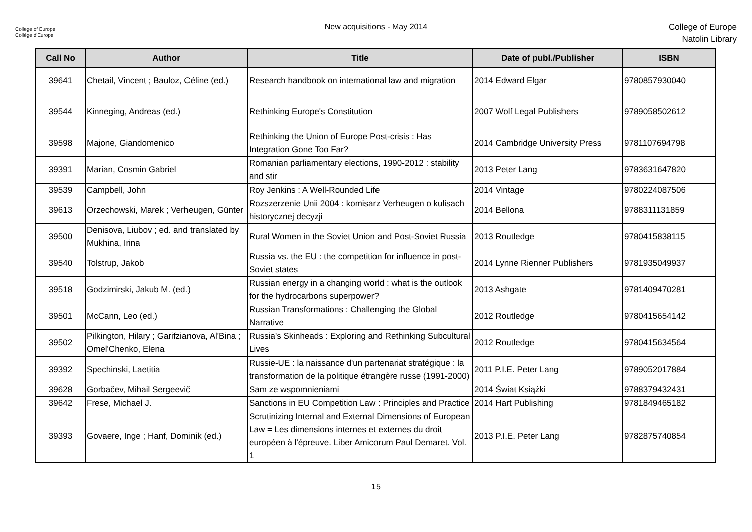College of Europe
Collège d'Europe
New acquisitions - May 2014
College of Europe
Natolin Library
| Call No | Author | Title | Date of publ./Publisher | ISBN |
| --- | --- | --- | --- | --- |
| 39641 | Chetail, Vincent ; Bauloz, Céline (ed.) | Research handbook on international law and migration | 2014 Edward Elgar | 9780857930040 |
| 39544 | Kinneging, Andreas (ed.) | Rethinking Europe's Constitution | 2007 Wolf Legal Publishers | 9789058502612 |
| 39598 | Majone, Giandomenico | Rethinking the Union of Europe Post-crisis : Has Integration Gone Too Far? | 2014 Cambridge University Press | 9781107694798 |
| 39391 | Marian, Cosmin Gabriel | Romanian parliamentary elections, 1990-2012 : stability and stir | 2013 Peter Lang | 9783631647820 |
| 39539 | Campbell, John | Roy Jenkins : A Well-Rounded Life | 2014 Vintage | 9780224087506 |
| 39613 | Orzechowski, Marek ; Verheugen, Günter | Rozszerzenie Unii 2004 : komisarz Verheugen o kulisach historycznej decyzji | 2014 Bellona | 9788311131859 |
| 39500 | Denisova, Liubov ; ed. and translated by Mukhina, Irina | Rural Women in the Soviet Union and Post-Soviet Russia | 2013 Routledge | 9780415838115 |
| 39540 | Tolstrup, Jakob | Russia vs. the EU : the competition for influence in post-Soviet states | 2014 Lynne Rienner Publishers | 9781935049937 |
| 39518 | Godzimirski, Jakub M. (ed.) | Russian energy in a changing world : what is the outlook for the hydrocarbons superpower? | 2013 Ashgate | 9781409470281 |
| 39501 | McCann, Leo (ed.) | Russian Transformations : Challenging the Global Narrative | 2012 Routledge | 9780415654142 |
| 39502 | Pilkington, Hilary ; Garifzianova, Al'Bina ; Omel'Chenko, Elena | Russia's Skinheads : Exploring and Rethinking Subcultural Lives | 2012 Routledge | 9780415634564 |
| 39392 | Spechinski, Laetitia | Russie-UE : la naissance d'un partenariat stratégique : la transformation de la politique étrangère russe (1991-2000) | 2011 P.I.E. Peter Lang | 9789052017884 |
| 39628 | Gorbačev, Mihail Sergeevič | Sam ze wspomnieniami | 2014 Świat Książki | 9788379432431 |
| 39642 | Frese, Michael J. | Sanctions in EU Competition Law : Principles and Practice | 2014 Hart Publishing | 9781849465182 |
| 39393 | Govaere, Inge ; Hanf, Dominik (ed.) | Scrutinizing Internal and External Dimensions of European Law = Les dimensions internes et externes du droit européen à l'épreuve. Liber Amicorum Paul Demaret. Vol. 1 | 2013 P.I.E. Peter Lang | 9782875740854 |
15